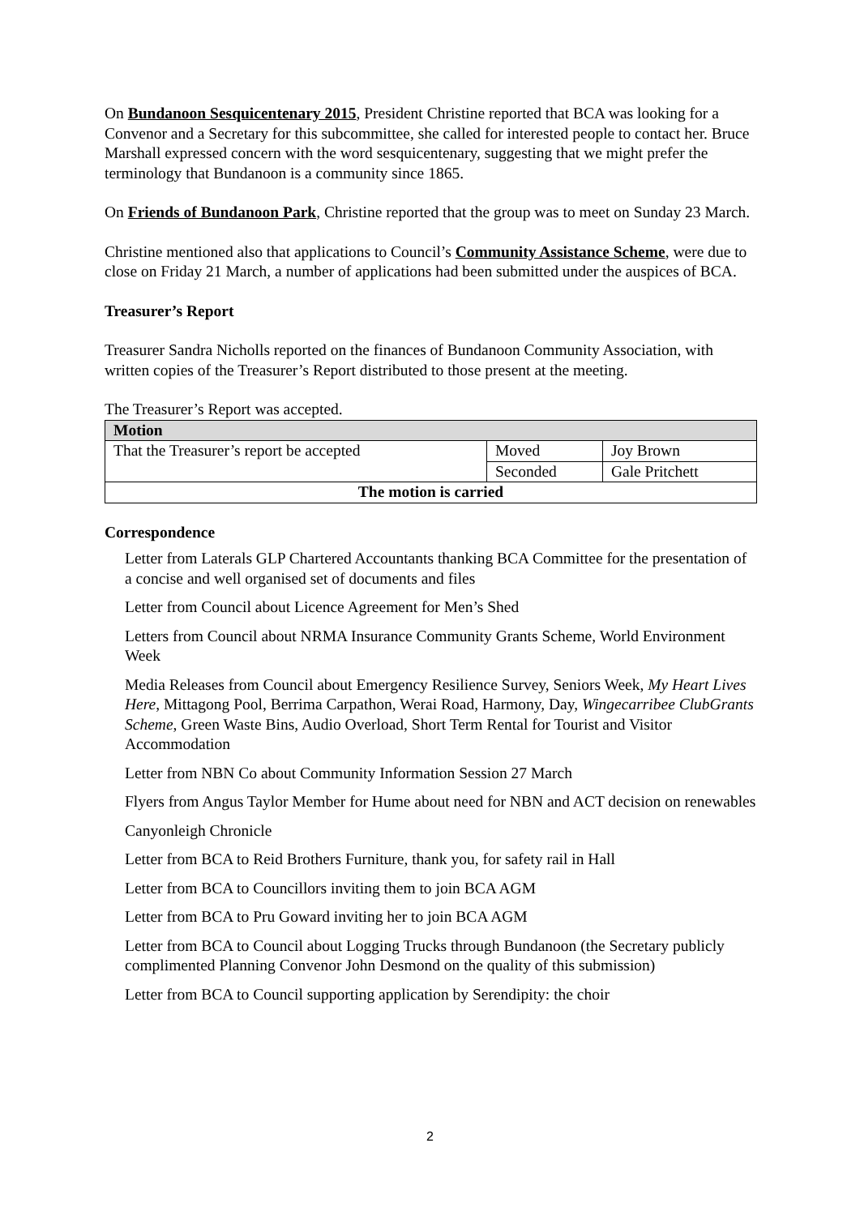On Bundanoon Sesquicentenary 2015, President Christine reported that BCA was looking for a Convenor and a Secretary for this subcommittee, she called for interested people to contact her. Bruce Marshall expressed concern with the word sesquicentenary, suggesting that we might prefer the terminology that Bundanoon is a community since 1865.
On Friends of Bundanoon Park, Christine reported that the group was to meet on Sunday 23 March.
Christine mentioned also that applications to Council’s Community Assistance Scheme, were due to close on Friday 21 March, a number of applications had been submitted under the auspices of BCA.
Treasurer’s Report
Treasurer Sandra Nicholls reported on the finances of Bundanoon Community Association, with written copies of the Treasurer’s Report distributed to those present at the meeting.
The Treasurer’s Report was accepted.
| Motion | | |
| --- | --- | --- |
| That the Treasurer’s report be accepted | Moved | Joy Brown |
| | Seconded | Gale Pritchett |
| The motion is carried | | |
Correspondence
Letter from Laterals GLP Chartered Accountants thanking BCA Committee for the presentation of a concise and well organised set of documents and files
Letter from Council about Licence Agreement for Men’s Shed
Letters from Council about NRMA Insurance Community Grants Scheme, World Environment Week
Media Releases from Council about Emergency Resilience Survey, Seniors Week, My Heart Lives Here, Mittagong Pool, Berrima Carpathon, Werai Road, Harmony, Day, Wingecarribee ClubGrants Scheme, Green Waste Bins, Audio Overload, Short Term Rental for Tourist and Visitor Accommodation
Letter from NBN Co about Community Information Session 27 March
Flyers from Angus Taylor Member for Hume about need for NBN and ACT decision on renewables
Canyonleigh Chronicle
Letter from BCA to Reid Brothers Furniture, thank you, for safety rail in Hall
Letter from BCA to Councillors inviting them to join BCA AGM
Letter from BCA to Pru Goward inviting her to join BCA AGM
Letter from BCA to Council about Logging Trucks through Bundanoon (the Secretary publicly complimented Planning Convenor John Desmond on the quality of this submission)
Letter from BCA to Council supporting application by Serendipity: the choir
2